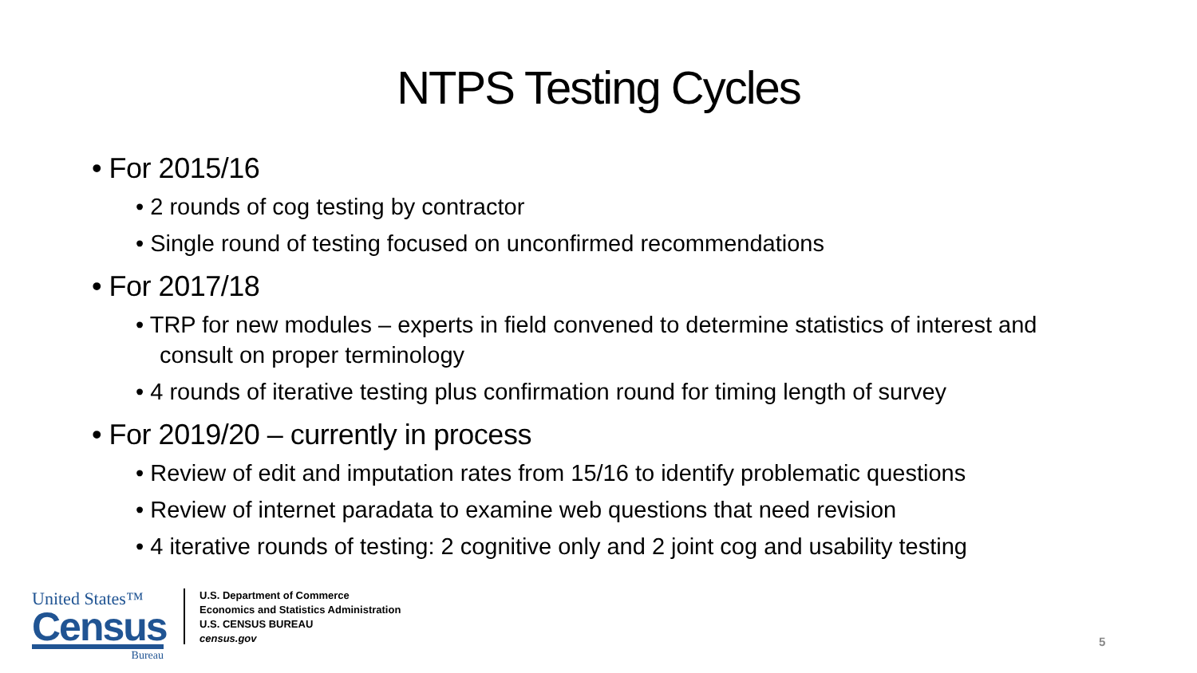NTPS Testing Cycles
• For 2015/16
• 2 rounds of cog testing by contractor
• Single round of testing focused on unconfirmed recommendations
• For 2017/18
• TRP for new modules – experts in field convened to determine statistics of interest and consult on proper terminology
• 4 rounds of iterative testing plus confirmation round for timing length of survey
• For 2019/20 – currently in process
• Review of edit and imputation rates from 15/16 to identify problematic questions
• Review of internet paradata to examine web questions that need revision
• 4 iterative rounds of testing: 2 cognitive only and 2 joint cog and usability testing
United States™
Census
Bureau
U.S. Department of Commerce
Economics and Statistics Administration
U.S. CENSUS BUREAU
census.gov
5